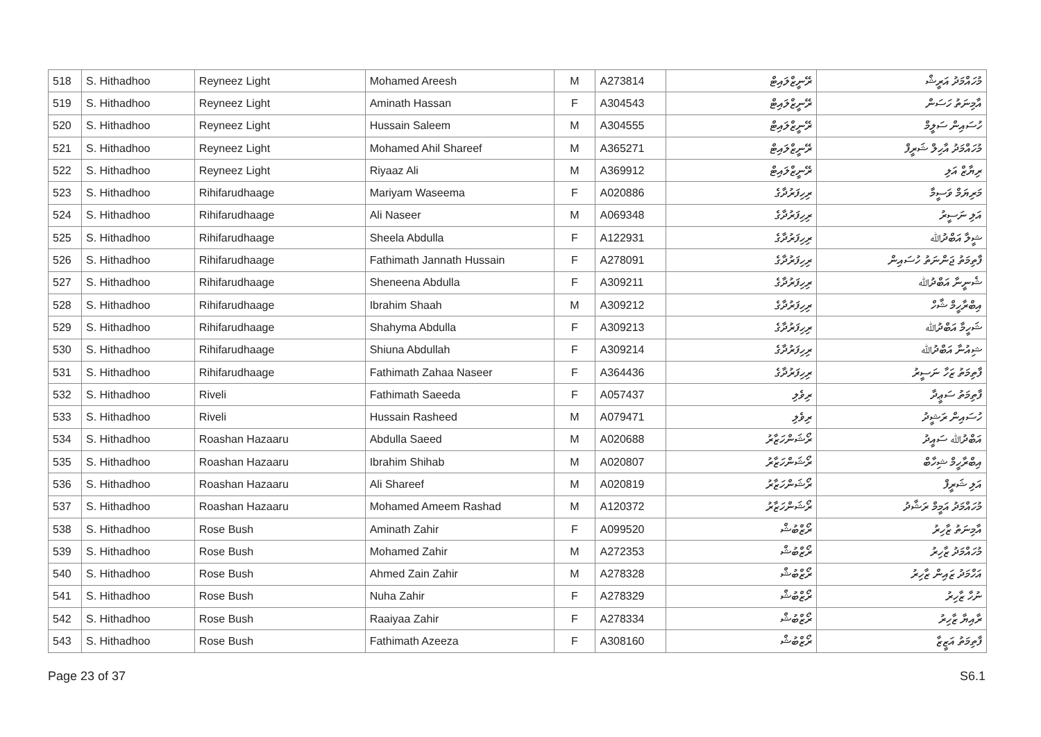| 518 | S. Hithadhoo | Reyneez Light | Mohamed Areesh | M | A273814 | ރޭނީޒްލައިޓް | މުހައްމަދު އަރީޝް |
| 519 | S. Hithadhoo | Reyneez Light | Aminath Hassan | F | A304543 | ރޭނީޒްލައިޓް | އާމިނަތު ހަސަން |
| 520 | S. Hithadhoo | Reyneez Light | Hussain Saleem | M | A304555 | ރޭނީޒްލައިޓް | ހުސައިން ސަލީމް |
| 521 | S. Hithadhoo | Reyneez Light | Mohamed Ahil Shareef | M | A365271 | ރޭނީޒްލައިޓް | މުހައްމަދު އާހިލް ޝަރީފް |
| 522 | S. Hithadhoo | Reyneez Light | Riyaaz Ali | M | A369912 | ރޭނީޒްލައިޓް | ރިޔާޒް އަލި |
| 523 | S. Hithadhoo | Rihifarudhaage | Mariyam Waseema | F | A020886 | ރިހިފަރުދާގެ | މަރިޔަމް ވަސީމާ |
| 524 | S. Hithadhoo | Rihifarudhaage | Ali Naseer | M | A069348 | ރިހިފަރުދާގެ | އަލި ނަސީރު |
| 525 | S. Hithadhoo | Rihifarudhaage | Sheela Abdulla | F | A122931 | ރިހިފަރުދާގެ | ޝީލާ އަބްދުﷲ |
| 526 | S. Hithadhoo | Rihifarudhaage | Fathimath Jannath Hussain | F | A278091 | ރިހިފަރުދާގެ | ފާތިމަތު ޖަންނަތު ހުސައިން |
| 527 | S. Hithadhoo | Rihifarudhaage | Sheneena Abdulla | F | A309211 | ރިހިފަރުދާގެ | ޝެނީނާ އަބްދުﷲ |
| 528 | S. Hithadhoo | Rihifarudhaage | Ibrahim Shaah | M | A309212 | ރިހިފަރުދާގެ | އިބްރާހީމް ޝާހް |
| 529 | S. Hithadhoo | Rihifarudhaage | Shahyma Abdulla | F | A309213 | ރިހިފަރުދާގެ | ޝަހީމާ އަބްދުﷲ |
| 530 | S. Hithadhoo | Rihifarudhaage | Shiuna Abdullah | F | A309214 | ރިހިފަރުދާގެ | ޝިއުނާ އަބްދުﷲ |
| 531 | S. Hithadhoo | Rihifarudhaage | Fathimath Zahaa Naseer | F | A364436 | ރިހިފަރުދާގެ | ފާތިމަތު ޒަހާ ނަސީރު |
| 532 | S. Hithadhoo | Riveli | Fathimath Saeeda | F | A057437 | ރިވެލި | ފާތިމަތު ސަޢީދާ |
| 533 | S. Hithadhoo | Riveli | Hussain Rasheed | M | A079471 | ރިވެލި | ހުސައިން ރަޝީދު |
| 534 | S. Hithadhoo | Roashan Hazaaru | Abdulla Saeed | M | A020688 | ރޯޝަންހަޒާރު | އަބްދުﷲ ސައީދު |
| 535 | S. Hithadhoo | Roashan Hazaaru | Ibrahim Shihab | M | A020807 | ރޯޝަންހަޒާރު | އިބްރާހީމް ޝިހާބް |
| 536 | S. Hithadhoo | Roashan Hazaaru | Ali Shareef | M | A020819 | ރޯޝަންހަޒާރު | އަލި ޝަރީފް |
| 537 | S. Hithadhoo | Roashan Hazaaru | Mohamed Ameem Rashad | M | A120372 | ރޯޝަންހަޒާރު | މުހައްމަދު އަމީމް ރަޝާދު |
| 538 | S. Hithadhoo | Rose Bush | Aminath Zahir | F | A099520 | ރޯޒްބުޝް | އާމިނަތު ޒާހިރު |
| 539 | S. Hithadhoo | Rose Bush | Mohamed Zahir | M | A272353 | ރޯޒްބުޝް | މުހައްމަދު ޒާހިރު |
| 540 | S. Hithadhoo | Rose Bush | Ahmed Zain Zahir | M | A278328 | ރޯޒްބުޝް | އަހްމަދު ޒައިން ޒާހިރު |
| 541 | S. Hithadhoo | Rose Bush | Nuha Zahir | F | A278329 | ރޯޒްބުޝް | ނުހާ ޒާހިރު |
| 542 | S. Hithadhoo | Rose Bush | Raaiyaa Zahir | F | A278334 | ރޯޒްބުޝް | ރާއިޔާ ޒާހިރު |
| 543 | S. Hithadhoo | Rose Bush | Fathimath Azeeza | F | A308160 | ރޯޒްބުޝް | ފާތިމަތު އަޒީޒާ |
Page 23 of 37 S6.1